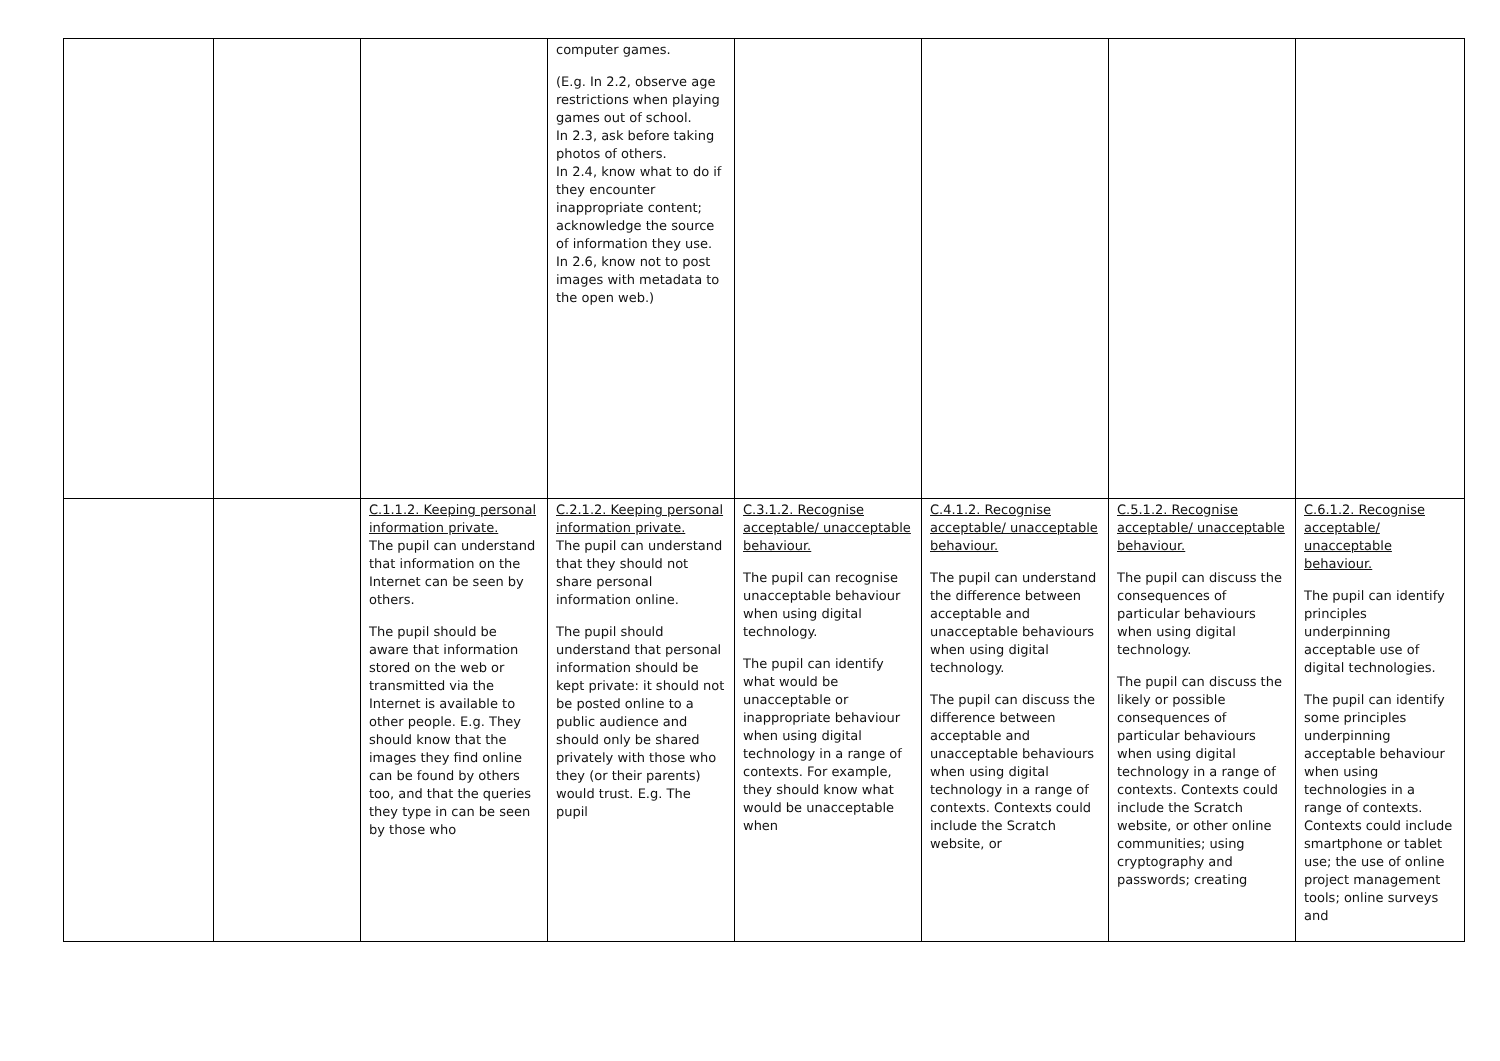| | | | computer games. (E.g. In 2.2, observe age restrictions when playing games out of school. In 2.3, ask before taking photos of others. In 2.4, know what to do if they encounter inappropriate content; acknowledge the source of information they use. In 2.6, know not to post images with metadata to the open web.) | | | | |
| | | C.1.1.2. Keeping personal information private. The pupil can understand that information on the Internet can be seen by others. The pupil should be aware that information stored on the web or transmitted via the Internet is available to other people. E.g. They should know that the images they find online can be found by others too, and that the queries they type in can be seen by those who | C.2.1.2. Keeping personal information private. The pupil can understand that they should not share personal information online. The pupil should understand that personal information should be kept private: it should not be posted online to a public audience and should only be shared privately with those who they (or their parents) would trust. E.g. The pupil | C.3.1.2. Recognise acceptable/ unacceptable behaviour. The pupil can recognise unacceptable behaviour when using digital technology. The pupil can identify what would be unacceptable or inappropriate behaviour when using digital technology in a range of contexts. For example, they should know what would be unacceptable when | C.4.1.2. Recognise acceptable/ unacceptable behaviour. The pupil can understand the difference between acceptable and unacceptable behaviours when using digital technology. The pupil can discuss the difference between acceptable and unacceptable behaviours when using digital technology in a range of contexts. Contexts could include the Scratch website, or | C.5.1.2. Recognise acceptable/ unacceptable behaviour. The pupil can discuss the consequences of particular behaviours when using digital technology. The pupil can discuss the likely or possible consequences of particular behaviours when using digital technology in a range of contexts. Contexts could include the Scratch website, or other online communities; using cryptography and passwords; creating | C.6.1.2. Recognise acceptable/ unacceptable behaviour. The pupil can identify principles underpinning acceptable use of digital technologies. The pupil can identify some principles underpinning acceptable behaviour when using technologies in a range of contexts. Contexts could include smartphone or tablet use; the use of online project management tools; online surveys and |